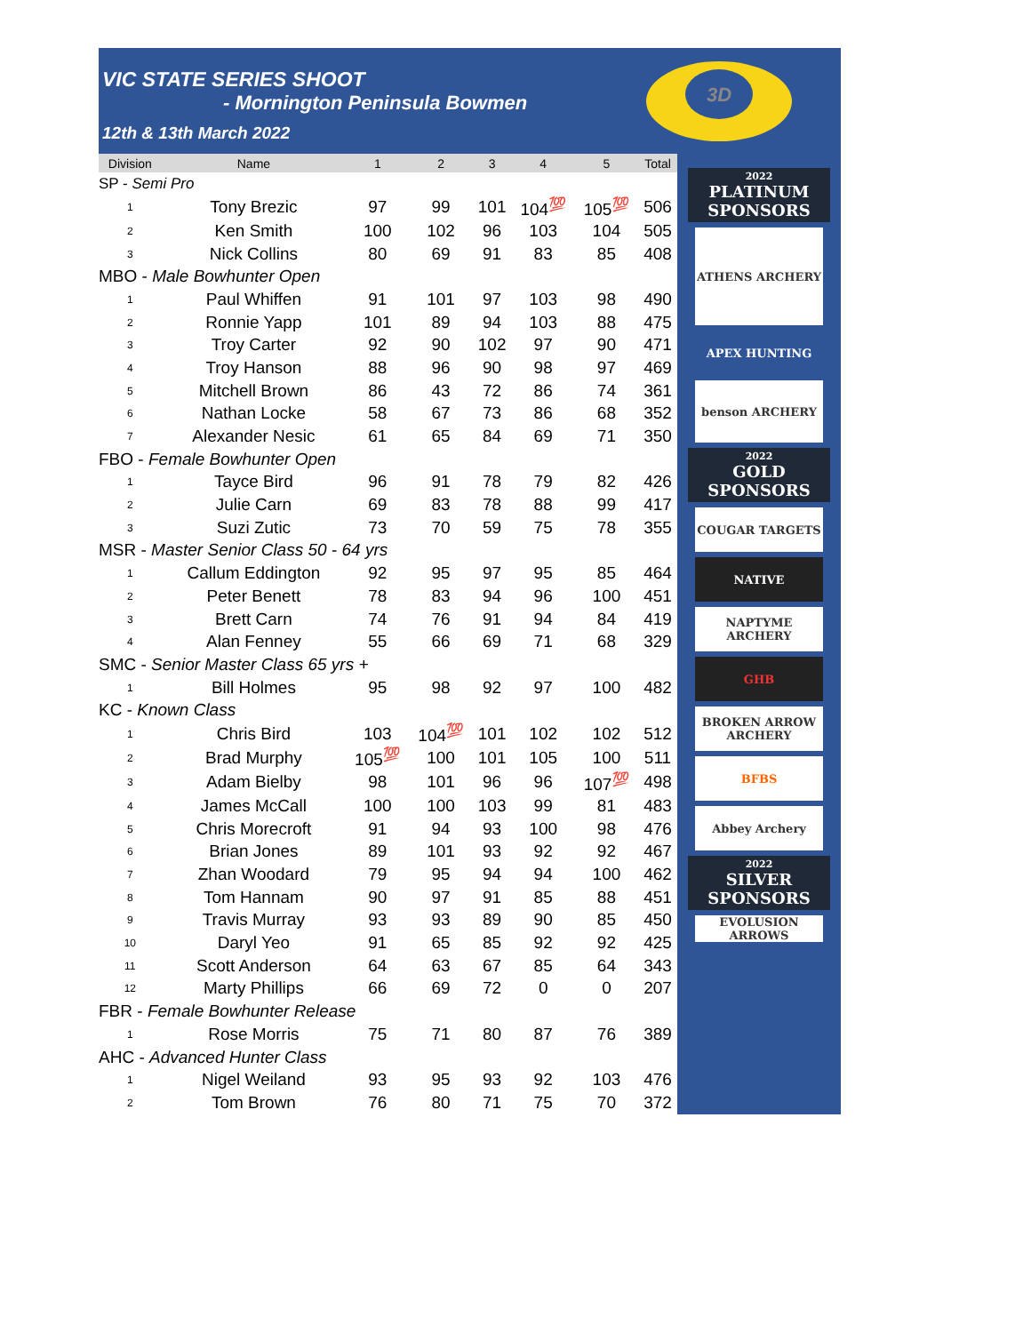VIC STATE SERIES SHOOT
- Mornington Peninsula Bowmen
12th & 13th March 2022
3D
| Division | Name | 1 | 2 | 3 | 4 | 5 | Total |
| --- | --- | --- | --- | --- | --- | --- | --- |
| SP - Semi Pro | | | | | | | |
| 1 | Tony Brezic | 97 | 99 | 101 | 104<sup>💯</sup> | 105<sup>💯</sup> | 506 |
| 2 | Ken Smith | 100 | 102 | 96 | 103 | 104 | 505 |
| 3 | Nick Collins | 80 | 69 | 91 | 83 | 85 | 408 |
| MBO - Male Bowhunter Open | | | | | | | |
| 1 | Paul Whiffen | 91 | 101 | 97 | 103 | 98 | 490 |
| 2 | Ronnie Yapp | 101 | 89 | 94 | 103 | 88 | 475 |
| 3 | Troy Carter | 92 | 90 | 102 | 97 | 90 | 471 |
| 4 | Troy Hanson | 88 | 96 | 90 | 98 | 97 | 469 |
| 5 | Mitchell Brown | 86 | 43 | 72 | 86 | 74 | 361 |
| 6 | Nathan Locke | 58 | 67 | 73 | 86 | 68 | 352 |
| 7 | Alexander Nesic | 61 | 65 | 84 | 69 | 71 | 350 |
| FBO - Female Bowhunter Open | | | | | | | |
| 1 | Tayce Bird | 96 | 91 | 78 | 79 | 82 | 426 |
| 2 | Julie Carn | 69 | 83 | 78 | 88 | 99 | 417 |
| 3 | Suzi Zutic | 73 | 70 | 59 | 75 | 78 | 355 |
| MSR - Master Senior Class 50 - 64 yrs | | | | | | | |
| 1 | Callum Eddington | 92 | 95 | 97 | 95 | 85 | 464 |
| 2 | Peter Benett | 78 | 83 | 94 | 96 | 100 | 451 |
| 3 | Brett Carn | 74 | 76 | 91 | 94 | 84 | 419 |
| 4 | Alan Fenney | 55 | 66 | 69 | 71 | 68 | 329 |
| SMC - Senior Master Class 65 yrs + | | | | | | | |
| 1 | Bill Holmes | 95 | 98 | 92 | 97 | 100 | 482 |
| KC - Known Class | | | | | | | |
| 1 | Chris Bird | 103 | 104<sup>💯</sup> | 101 | 102 | 102 | 512 |
| 2 | Brad Murphy | 105<sup>💯</sup> | 100 | 101 | 105 | 100 | 511 |
| 3 | Adam Bielby | 98 | 101 | 96 | 96 | 107<sup>💯</sup> | 498 |
| 4 | James McCall | 100 | 100 | 103 | 99 | 81 | 483 |
| 5 | Chris Morecroft | 91 | 94 | 93 | 100 | 98 | 476 |
| 6 | Brian Jones | 89 | 101 | 93 | 92 | 92 | 467 |
| 7 | Zhan Woodard | 79 | 95 | 94 | 94 | 100 | 462 |
| 8 | Tom Hannam | 90 | 97 | 91 | 85 | 88 | 451 |
| 9 | Travis Murray | 93 | 93 | 89 | 90 | 85 | 450 |
| 10 | Daryl Yeo | 91 | 65 | 85 | 92 | 92 | 425 |
| 11 | Scott Anderson | 64 | 63 | 67 | 85 | 64 | 343 |
| 12 | Marty Phillips | 66 | 69 | 72 | 0 | 0 | 207 |
| FBR - Female Bowhunter Release | | | | | | | |
| 1 | Rose Morris | 75 | 71 | 80 | 87 | 76 | 389 |
| AHC - Advanced Hunter Class | | | | | | | |
| 1 | Nigel Weiland | 93 | 95 | 93 | 92 | 103 | 476 |
| 2 | Tom Brown | 76 | 80 | 71 | 75 | 70 | 372 |
2022
PLATINUM SPONSORS
ATHENS ARCHERY
APEX HUNTING
benson ARCHERY
2022
GOLD SPONSORS
COUGAR TARGETS
NATIVE
NAPTYME ARCHERY
GHB
BROKEN ARROW ARCHERY
BFBS
Abbey Archery
2022
SILVER SPONSORS
EVOLUSION ARROWS